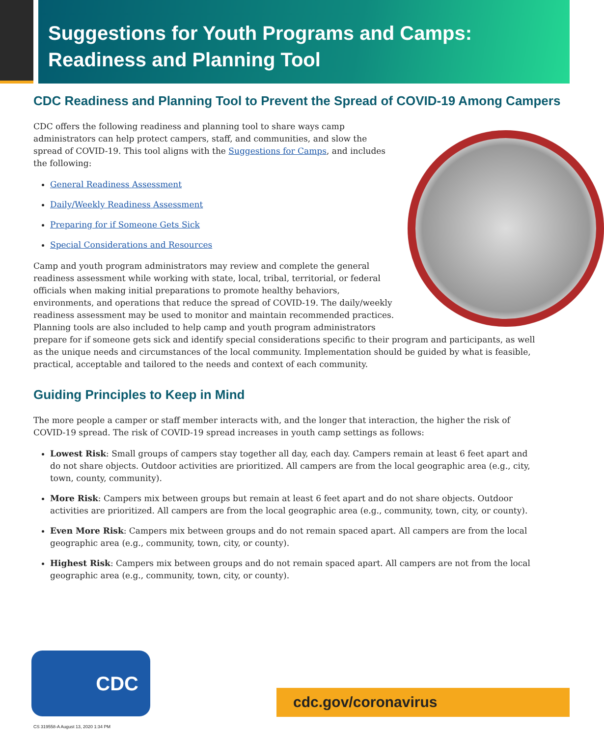Suggestions for Youth Programs and Camps:
Readiness and Planning Tool
CDC Readiness and Planning Tool to Prevent the Spread of COVID-19 Among Campers
CDC offers the following readiness and planning tool to share ways camp administrators can help protect campers, staff, and communities, and slow the spread of COVID-19. This tool aligns with the Suggestions for Camps, and includes the following:
General Readiness Assessment
Daily/Weekly Readiness Assessment
Preparing for if Someone Gets Sick
Special Considerations and Resources
Camp and youth program administrators may review and complete the general readiness assessment while working with state, local, tribal, territorial, or federal officials when making initial preparations to promote healthy behaviors, environments, and operations that reduce the spread of COVID-19. The daily/weekly readiness assessment may be used to monitor and maintain recommended practices. Planning tools are also included to help camp and youth program administrators prepare for if someone gets sick and identify special considerations specific to their program and participants, as well as the unique needs and circumstances of the local community. Implementation should be guided by what is feasible, practical, acceptable and tailored to the needs and context of each community.
Guiding Principles to Keep in Mind
The more people a camper or staff member interacts with, and the longer that interaction, the higher the risk of COVID-19 spread. The risk of COVID-19 spread increases in youth camp settings as follows:
Lowest Risk: Small groups of campers stay together all day, each day. Campers remain at least 6 feet apart and do not share objects. Outdoor activities are prioritized. All campers are from the local geographic area (e.g., city, town, county, community).
More Risk: Campers mix between groups but remain at least 6 feet apart and do not share objects. Outdoor activities are prioritized. All campers are from the local geographic area (e.g., community, town, city, or county).
Even More Risk: Campers mix between groups and do not remain spaced apart. All campers are from the local geographic area (e.g., community, town, city, or county).
Highest Risk: Campers mix between groups and do not remain spaced apart. All campers are not from the local geographic area (e.g., community, town, city, or county).
CDC
cdc.gov/coronavirus
CS 319558-A August 13, 2020 1:34 PM